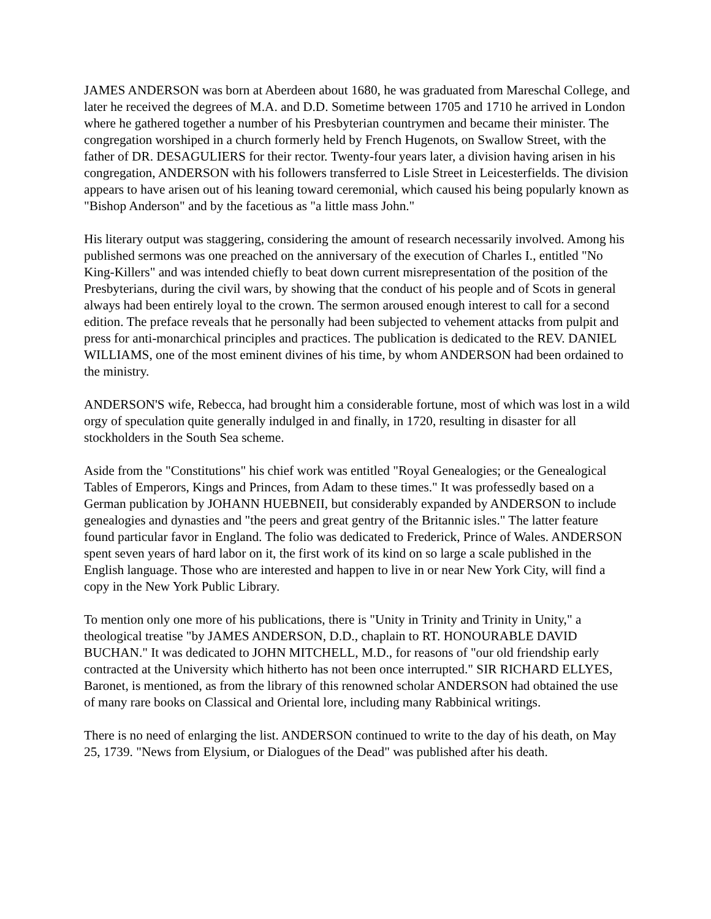JAMES ANDERSON was born at Aberdeen about 1680, he was graduated from Mareschal College, and later he received the degrees of M.A. and D.D. Sometime between 1705 and 1710 he arrived in London where he gathered together a number of his Presbyterian countrymen and became their minister. The congregation worshiped in a church formerly held by French Hugenots, on Swallow Street, with the father of DR. DESAGULIERS for their rector. Twenty-four years later, a division having arisen in his congregation, ANDERSON with his followers transferred to Lisle Street in Leicesterfields. The division appears to have arisen out of his leaning toward ceremonial, which caused his being popularly known as "Bishop Anderson" and by the facetious as "a little mass John."
His literary output was staggering, considering the amount of research necessarily involved. Among his published sermons was one preached on the anniversary of the execution of Charles I., entitled "No King-Killers" and was intended chiefly to beat down current misrepresentation of the position of the Presbyterians, during the civil wars, by showing that the conduct of his people and of Scots in general always had been entirely loyal to the crown. The sermon aroused enough interest to call for a second edition. The preface reveals that he personally had been subjected to vehement attacks from pulpit and press for anti-monarchical principles and practices. The publication is dedicated to the REV. DANIEL WILLIAMS, one of the most eminent divines of his time, by whom ANDERSON had been ordained to the ministry.
ANDERSON'S wife, Rebecca, had brought him a considerable fortune, most of which was lost in a wild orgy of speculation quite generally indulged in and finally, in 1720, resulting in disaster for all stockholders in the South Sea scheme.
Aside from the "Constitutions" his chief work was entitled "Royal Genealogies; or the Genealogical Tables of Emperors, Kings and Princes, from Adam to these times." It was professedly based on a German publication by JOHANN HUEBNEII, but considerably expanded by ANDERSON to include genealogies and dynasties and "the peers and great gentry of the Britannic isles." The latter feature found particular favor in England. The folio was dedicated to Frederick, Prince of Wales. ANDERSON spent seven years of hard labor on it, the first work of its kind on so large a scale published in the English language. Those who are interested and happen to live in or near New York City, will find a copy in the New York Public Library.
To mention only one more of his publications, there is "Unity in Trinity and Trinity in Unity," a theological treatise "by JAMES ANDERSON, D.D., chaplain to RT. HONOURABLE DAVID BUCHAN." It was dedicated to JOHN MITCHELL, M.D., for reasons of "our old friendship early contracted at the University which hitherto has not been once interrupted." SIR RICHARD ELLYES, Baronet, is mentioned, as from the library of this renowned scholar ANDERSON had obtained the use of many rare books on Classical and Oriental lore, including many Rabbinical writings.
There is no need of enlarging the list. ANDERSON continued to write to the day of his death, on May 25, 1739. "News from Elysium, or Dialogues of the Dead" was published after his death.